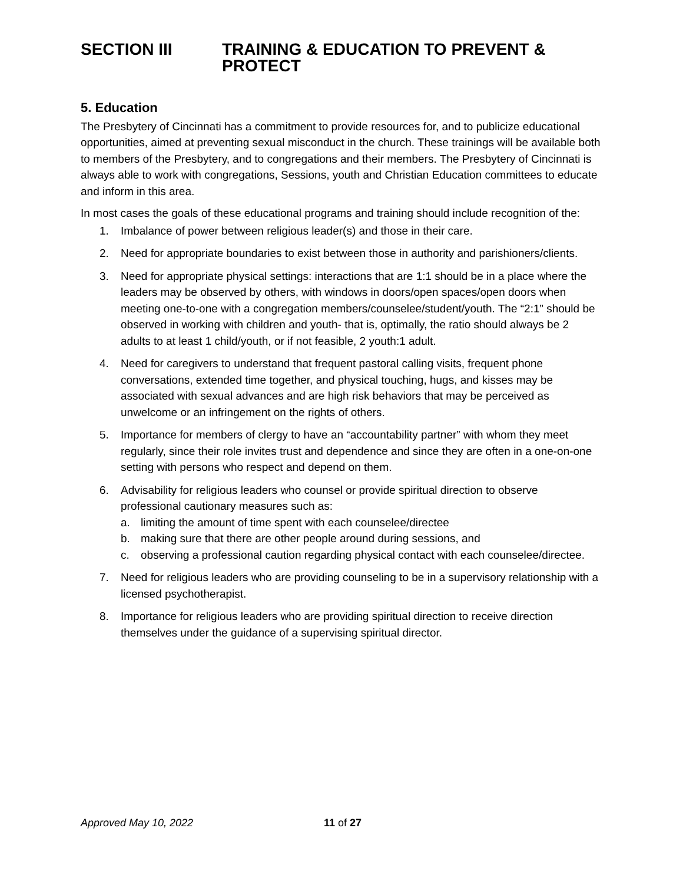SECTION III TRAINING & EDUCATION TO PREVENT & PROTECT
5. Education
The Presbytery of Cincinnati has a commitment to provide resources for, and to publicize educational opportunities, aimed at preventing sexual misconduct in the church. These trainings will be available both to members of the Presbytery, and to congregations and their members. The Presbytery of Cincinnati is always able to work with congregations, Sessions, youth and Christian Education committees to educate and inform in this area.
In most cases the goals of these educational programs and training should include recognition of the:
1. Imbalance of power between religious leader(s) and those in their care.
2. Need for appropriate boundaries to exist between those in authority and parishioners/clients.
3. Need for appropriate physical settings: interactions that are 1:1 should be in a place where the leaders may be observed by others, with windows in doors/open spaces/open doors when meeting one-to-one with a congregation members/counselee/student/youth. The “2:1” should be observed in working with children and youth- that is, optimally, the ratio should always be 2 adults to at least 1 child/youth, or if not feasible, 2 youth:1 adult.
4. Need for caregivers to understand that frequent pastoral calling visits, frequent phone conversations, extended time together, and physical touching, hugs, and kisses may be associated with sexual advances and are high risk behaviors that may be perceived as unwelcome or an infringement on the rights of others.
5. Importance for members of clergy to have an “accountability partner” with whom they meet regularly, since their role invites trust and dependence and since they are often in a one-on-one setting with persons who respect and depend on them.
6. Advisability for religious leaders who counsel or provide spiritual direction to observe professional cautionary measures such as:
a. limiting the amount of time spent with each counselee/directee
b. making sure that there are other people around during sessions, and
c. observing a professional caution regarding physical contact with each counselee/directee.
7. Need for religious leaders who are providing counseling to be in a supervisory relationship with a licensed psychotherapist.
8. Importance for religious leaders who are providing spiritual direction to receive direction themselves under the guidance of a supervising spiritual director.
Approved May 10, 2022 11 of 27